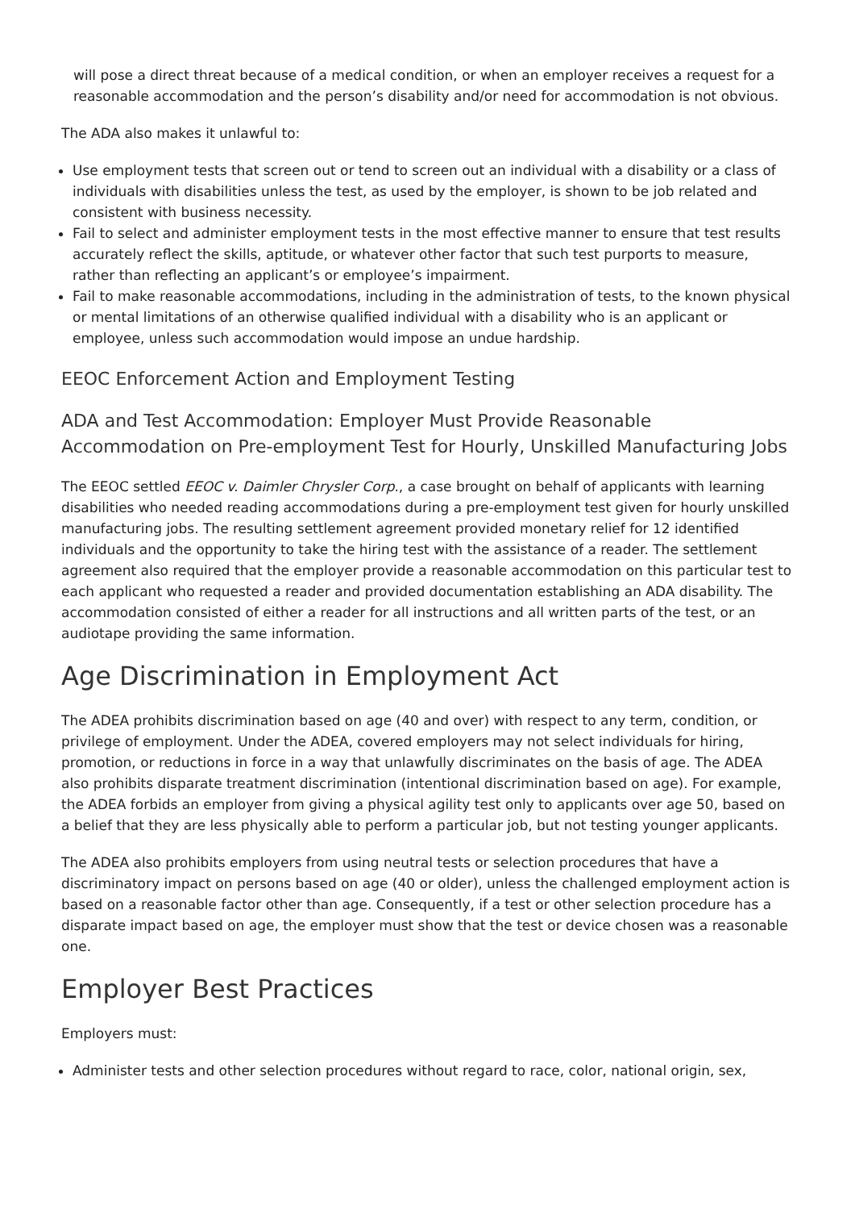will pose a direct threat because of a medical condition, or when an employer receives a request for a reasonable accommodation and the person’s disability and/or need for accommodation is not obvious.
The ADA also makes it unlawful to:
Use employment tests that screen out or tend to screen out an individual with a disability or a class of individuals with disabilities unless the test, as used by the employer, is shown to be job related and consistent with business necessity.
Fail to select and administer employment tests in the most effective manner to ensure that test results accurately reflect the skills, aptitude, or whatever other factor that such test purports to measure, rather than reflecting an applicant’s or employee’s impairment.
Fail to make reasonable accommodations, including in the administration of tests, to the known physical or mental limitations of an otherwise qualified individual with a disability who is an applicant or employee, unless such accommodation would impose an undue hardship.
EEOC Enforcement Action and Employment Testing
ADA and Test Accommodation: Employer Must Provide Reasonable Accommodation on Pre-employment Test for Hourly, Unskilled Manufacturing Jobs
The EEOC settled EEOC v. Daimler Chrysler Corp., a case brought on behalf of applicants with learning disabilities who needed reading accommodations during a pre-employment test given for hourly unskilled manufacturing jobs. The resulting settlement agreement provided monetary relief for 12 identified individuals and the opportunity to take the hiring test with the assistance of a reader. The settlement agreement also required that the employer provide a reasonable accommodation on this particular test to each applicant who requested a reader and provided documentation establishing an ADA disability. The accommodation consisted of either a reader for all instructions and all written parts of the test, or an audiotape providing the same information.
Age Discrimination in Employment Act
The ADEA prohibits discrimination based on age (40 and over) with respect to any term, condition, or privilege of employment. Under the ADEA, covered employers may not select individuals for hiring, promotion, or reductions in force in a way that unlawfully discriminates on the basis of age. The ADEA also prohibits disparate treatment discrimination (intentional discrimination based on age). For example, the ADEA forbids an employer from giving a physical agility test only to applicants over age 50, based on a belief that they are less physically able to perform a particular job, but not testing younger applicants.
The ADEA also prohibits employers from using neutral tests or selection procedures that have a discriminatory impact on persons based on age (40 or older), unless the challenged employment action is based on a reasonable factor other than age. Consequently, if a test or other selection procedure has a disparate impact based on age, the employer must show that the test or device chosen was a reasonable one.
Employer Best Practices
Employers must:
Administer tests and other selection procedures without regard to race, color, national origin, sex,